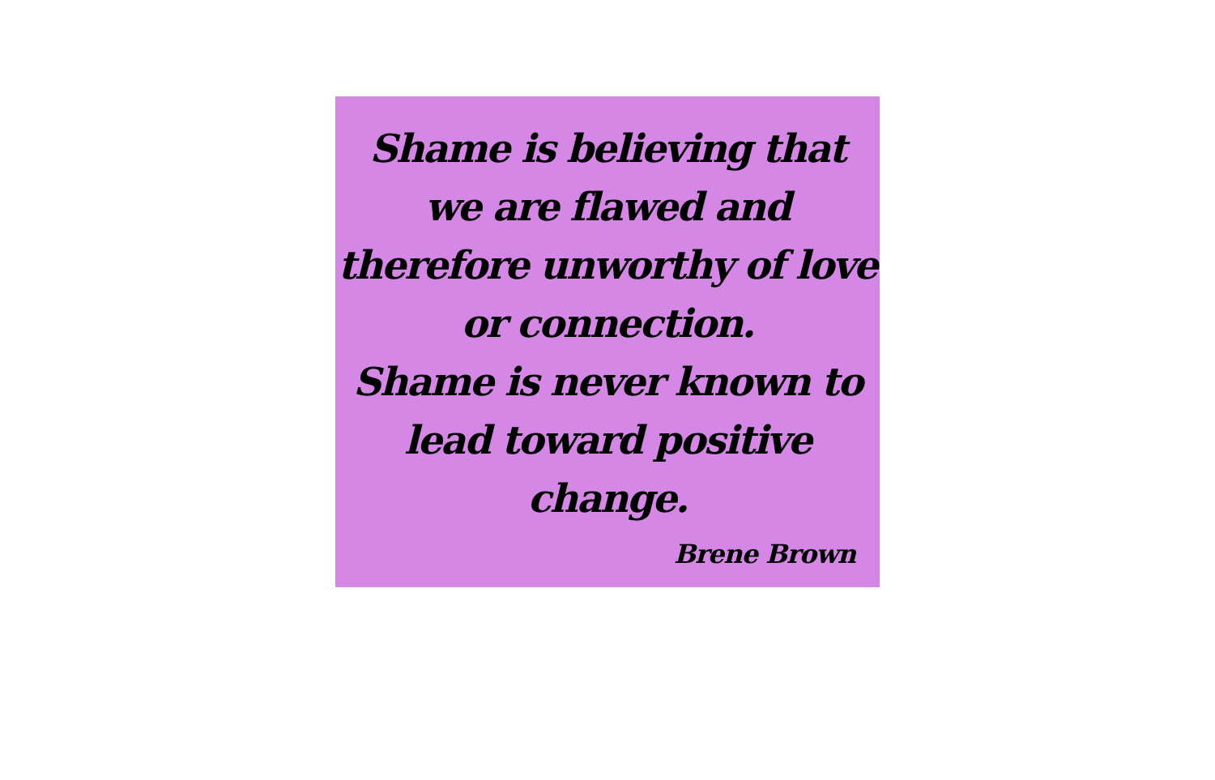Shame is believing that
we are flawed and
therefore unworthy of love
or connection.
Shame is never known to
lead toward positive
change.
Brene Brown